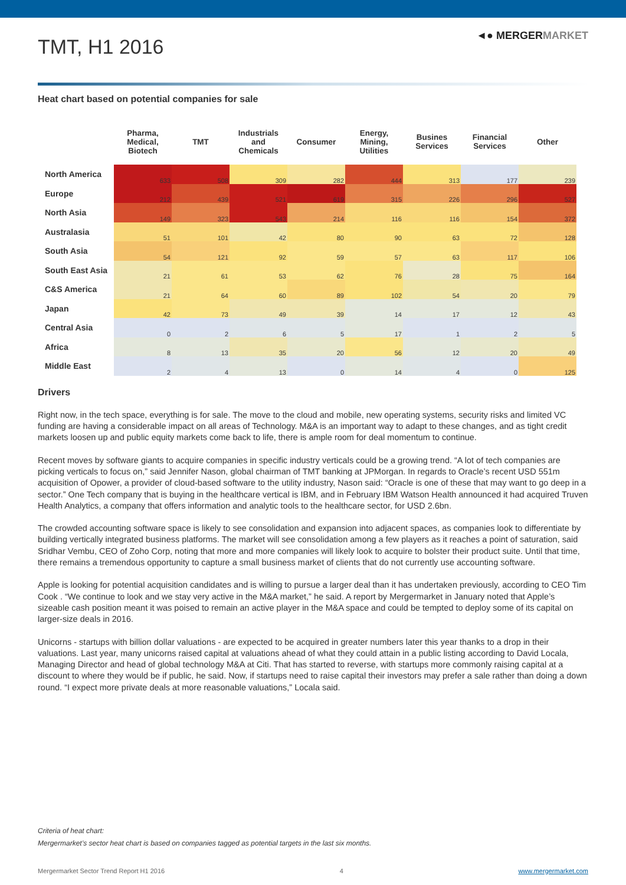TMT, H1 2016
◄● MERGERMARKET
Heat chart based on potential companies for sale
| | Pharma, Medical, Biotech | TMT | Industrials and Chemicals | Consumer | Energy, Mining, Utilities | Busines Services | Financial Services | Other |
| --- | --- | --- | --- | --- | --- | --- | --- | --- |
| North America | 633 | 508 | 309 | 282 | 444 | 313 | 177 | 239 |
| Europe | 212 | 439 | 521 | 619 | 315 | 226 | 296 | 527 |
| North Asia | 149 | 323 | 543 | 214 | 116 | 116 | 154 | 372 |
| Australasia | 51 | 101 | 42 | 80 | 90 | 63 | 72 | 128 |
| South Asia | 54 | 121 | 92 | 59 | 57 | 63 | 117 | 106 |
| South East Asia | 21 | 61 | 53 | 62 | 76 | 28 | 75 | 164 |
| C&S America | 21 | 64 | 60 | 89 | 102 | 54 | 20 | 79 |
| Japan | 42 | 73 | 49 | 39 | 14 | 17 | 12 | 43 |
| Central Asia | 0 | 2 | 6 | 5 | 17 | 1 | 2 | 5 |
| Africa | 8 | 13 | 35 | 20 | 56 | 12 | 20 | 49 |
| Middle East | 2 | 4 | 13 | 0 | 14 | 4 | 0 | 125 |
Drivers
Right now, in the tech space, everything is for sale. The move to the cloud and mobile, new operating systems, security risks and limited VC funding are having a considerable impact on all areas of Technology. M&A is an important way to adapt to these changes, and as tight credit markets loosen up and public equity markets come back to life, there is ample room for deal momentum to continue.
Recent moves by software giants to acquire companies in specific industry verticals could be a growing trend. “A lot of tech companies are picking verticals to focus on,” said Jennifer Nason, global chairman of TMT banking at JPMorgan. In regards to Oracle’s recent USD 551m acquisition of Opower, a provider of cloud-based software to the utility industry, Nason said: “Oracle is one of these that may want to go deep in a sector.” One Tech company that is buying in the healthcare vertical is IBM, and in February IBM Watson Health announced it had acquired Truven Health Analytics, a company that offers information and analytic tools to the healthcare sector, for USD 2.6bn.
The crowded accounting software space is likely to see consolidation and expansion into adjacent spaces, as companies look to differentiate by building vertically integrated business platforms. The market will see consolidation among a few players as it reaches a point of saturation, said Sridhar Vembu, CEO of Zoho Corp, noting that more and more companies will likely look to acquire to bolster their product suite. Until that time, there remains a tremendous opportunity to capture a small business market of clients that do not currently use accounting software.
Apple is looking for potential acquisition candidates and is willing to pursue a larger deal than it has undertaken previously, according to CEO Tim Cook . “We continue to look and we stay very active in the M&A market,” he said. A report by Mergermarket in January noted that Apple’s sizeable cash position meant it was poised to remain an active player in the M&A space and could be tempted to deploy some of its capital on larger-size deals in 2016.
Unicorns - startups with billion dollar valuations - are expected to be acquired in greater numbers later this year thanks to a drop in their valuations. Last year, many unicorns raised capital at valuations ahead of what they could attain in a public listing according to David Locala, Managing Director and head of global technology M&A at Citi. That has started to reverse, with startups more commonly raising capital at a discount to where they would be if public, he said. Now, if startups need to raise capital their investors may prefer a sale rather than doing a down round. “I expect more private deals at more reasonable valuations,” Locala said.
Criteria of heat chart:
Mergermarket’s sector heat chart is based on companies tagged as potential targets in the last six months.
Mergermarket Sector Trend Report H1 2016 4 www.mergermarket.com